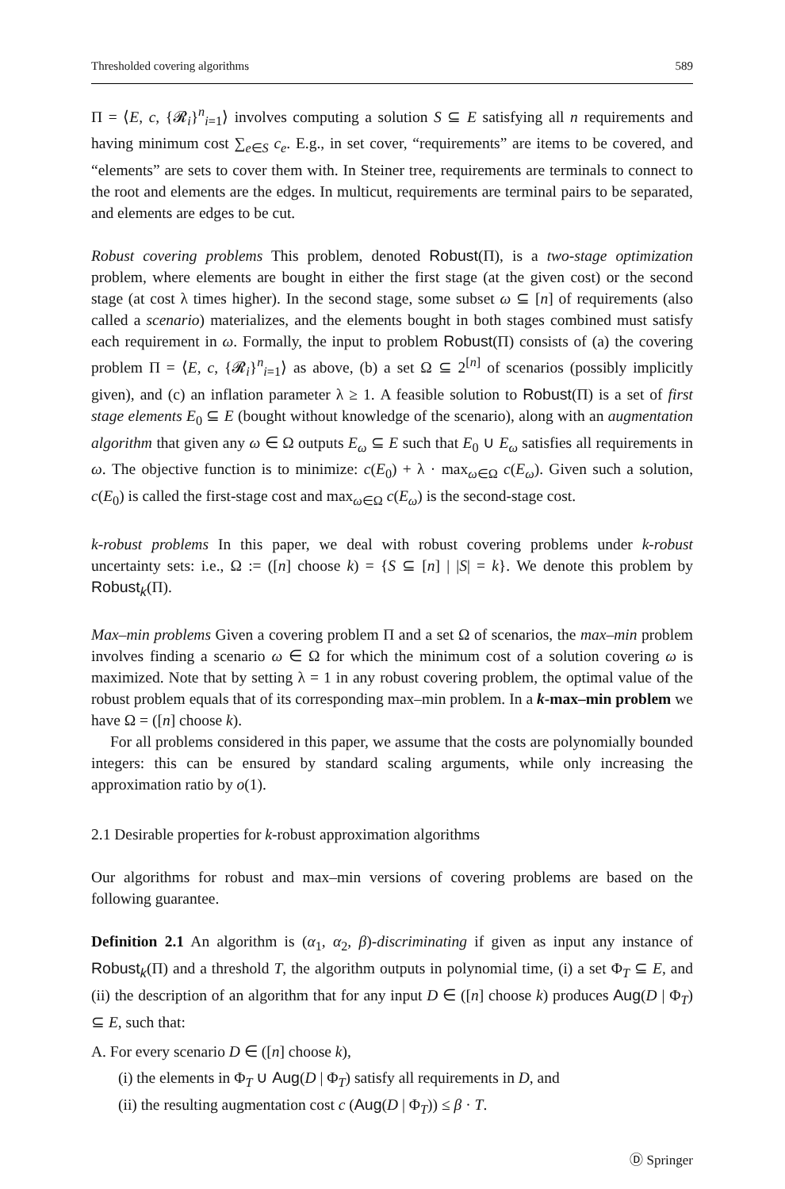Thresholded covering algorithms 589
Π = ⟨E, c, {𝓡<sub>i</sub>}<sup>n</sup><sub>i=1</sub>⟩ involves computing a solution S ⊆ E satisfying all n requirements and having minimum cost ∑<sub>e∈S</sub> c<sub>e</sub>. E.g., in set cover, “requirements” are items to be covered, and “elements” are sets to cover them with. In Steiner tree, requirements are terminals to connect to the root and elements are the edges. In multicut, requirements are terminal pairs to be separated, and elements are edges to be cut.
Robust covering problems This problem, denoted Robust(Π), is a two-stage optimization problem, where elements are bought in either the first stage (at the given cost) or the second stage (at cost λ times higher). In the second stage, some subset ω ⊆ [n] of requirements (also called a scenario) materializes, and the elements bought in both stages combined must satisfy each requirement in ω. Formally, the input to problem Robust(Π) consists of (a) the covering problem Π = ⟨E, c, {𝓡<sub>i</sub>}<sup>n</sup><sub>i=1</sub>⟩ as above, (b) a set Ω ⊆ 2<sup>[n]</sup> of scenarios (possibly implicitly given), and (c) an inflation parameter λ ≥ 1. A feasible solution to Robust(Π) is a set of first stage elements E<sub>0</sub> ⊆ E (bought without knowledge of the scenario), along with an augmentation algorithm that given any ω ∈ Ω outputs E<sub>ω</sub> ⊆ E such that E<sub>0</sub> ∪ E<sub>ω</sub> satisfies all requirements in ω. The objective function is to minimize: c(E<sub>0</sub>) + λ · max<sub>ω∈Ω</sub> c(E<sub>ω</sub>). Given such a solution, c(E<sub>0</sub>) is called the first-stage cost and max<sub>ω∈Ω</sub> c(E<sub>ω</sub>) is the second-stage cost.
k-robust problems In this paper, we deal with robust covering problems under k-robust uncertainty sets: i.e., Ω := ([n] choose k) = {S ⊆ [n] | |S| = k}. We denote this problem by Robust<sub>k</sub>(Π).
Max–min problems Given a covering problem Π and a set Ω of scenarios, the max–min problem involves finding a scenario ω ∈ Ω for which the minimum cost of a solution covering ω is maximized. Note that by setting λ = 1 in any robust covering problem, the optimal value of the robust problem equals that of its corresponding max–min problem. In a k-max–min problem we have Ω = ([n] choose k).
For all problems considered in this paper, we assume that the costs are polynomially bounded integers: this can be ensured by standard scaling arguments, while only increasing the approximation ratio by o(1).
2.1 Desirable properties for k-robust approximation algorithms
Our algorithms for robust and max–min versions of covering problems are based on the following guarantee.
Definition 2.1 An algorithm is (α<sub>1</sub>, α<sub>2</sub>, β)-discriminating if given as input any instance of Robust<sub>k</sub>(Π) and a threshold T, the algorithm outputs in polynomial time, (i) a set Φ<sub>T</sub> ⊆ E, and (ii) the description of an algorithm that for any input D ∈ ([n] choose k) produces Aug(D | Φ<sub>T</sub>) ⊆ E, such that:
A. For every scenario D ∈ ([n] choose k),
(i) the elements in Φ<sub>T</sub> ∪ Aug(D | Φ<sub>T</sub>) satisfy all requirements in D, and
(ii) the resulting augmentation cost c (Aug(D | Φ<sub>T</sub>)) ≤ β · T.
Ⓓ Springer